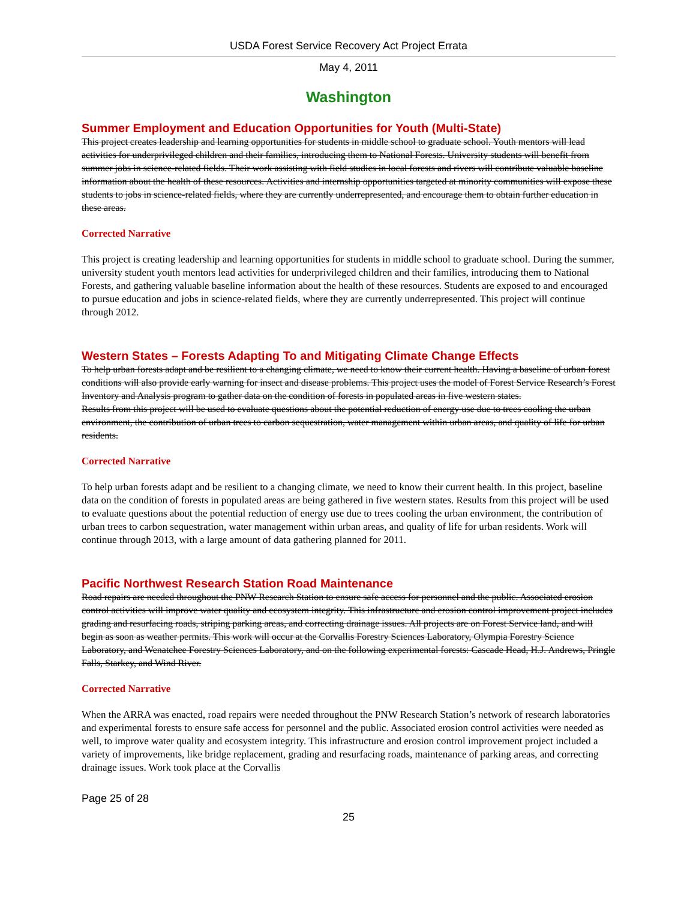USDA Forest Service Recovery Act Project Errata
May 4, 2011
Washington
Summer Employment and Education Opportunities for Youth (Multi-State)
This project creates leadership and learning opportunities for students in middle school to graduate school. Youth mentors will lead activities for underprivileged children and their families, introducing them to National Forests. University students will benefit from summer jobs in science-related fields. Their work assisting with field studies in local forests and rivers will contribute valuable baseline information about the health of these resources. Activities and internship opportunities targeted at minority communities will expose these students to jobs in science-related fields, where they are currently underrepresented, and encourage them to obtain further education in these areas.
Corrected Narrative
This project is creating leadership and learning opportunities for students in middle school to graduate school. During the summer, university student youth mentors lead activities for underprivileged children and their families, introducing them to National Forests, and gathering valuable baseline information about the health of these resources. Students are exposed to and encouraged to pursue education and jobs in science-related fields, where they are currently underrepresented. This project will continue through 2012.
Western States – Forests Adapting To and Mitigating Climate Change Effects
To help urban forests adapt and be resilient to a changing climate, we need to know their current health. Having a baseline of urban forest conditions will also provide early warning for insect and disease problems. This project uses the model of Forest Service Research’s Forest Inventory and Analysis program to gather data on the condition of forests in populated areas in five western states.
Results from this project will be used to evaluate questions about the potential reduction of energy use due to trees cooling the urban environment, the contribution of urban trees to carbon sequestration, water management within urban areas, and quality of life for urban residents.
Corrected Narrative
To help urban forests adapt and be resilient to a changing climate, we need to know their current health. In this project, baseline data on the condition of forests in populated areas are being gathered in five western states. Results from this project will be used to evaluate questions about the potential reduction of energy use due to trees cooling the urban environment, the contribution of urban trees to carbon sequestration, water management within urban areas, and quality of life for urban residents. Work will continue through 2013, with a large amount of data gathering planned for 2011.
Pacific Northwest Research Station Road Maintenance
Road repairs are needed throughout the PNW Research Station to ensure safe access for personnel and the public. Associated erosion control activities will improve water quality and ecosystem integrity. This infrastructure and erosion control improvement project includes grading and resurfacing roads, striping parking areas, and correcting drainage issues. All projects are on Forest Service land, and will begin as soon as weather permits. This work will occur at the Corvallis Forestry Sciences Laboratory, Olympia Forestry Science Laboratory, and Wenatchee Forestry Sciences Laboratory, and on the following experimental forests: Cascade Head, H.J. Andrews, Pringle Falls, Starkey, and Wind River.
Corrected Narrative
When the ARRA was enacted, road repairs were needed throughout the PNW Research Station’s network of research laboratories and experimental forests to ensure safe access for personnel and the public. Associated erosion control activities were needed as well, to improve water quality and ecosystem integrity. This infrastructure and erosion control improvement project included a variety of improvements, like bridge replacement, grading and resurfacing roads, maintenance of parking areas, and correcting drainage issues. Work took place at the Corvallis
Page 25 of 28
25